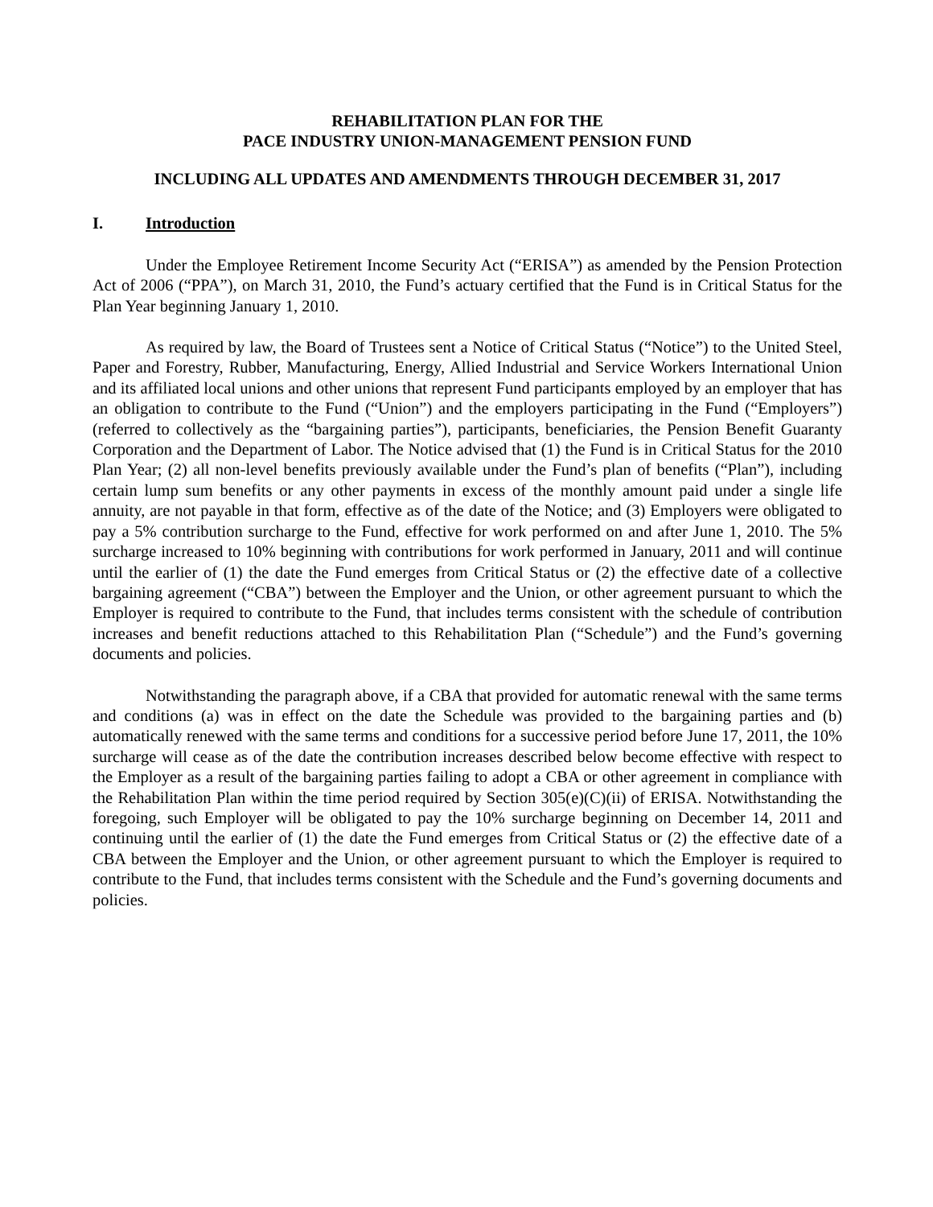REHABILITATION PLAN FOR THE
PACE INDUSTRY UNION-MANAGEMENT PENSION FUND
INCLUDING ALL UPDATES AND AMENDMENTS THROUGH DECEMBER 31, 2017
I. Introduction
Under the Employee Retirement Income Security Act (“ERISA”) as amended by the Pension Protection Act of 2006 (“PPA”), on March 31, 2010, the Fund’s actuary certified that the Fund is in Critical Status for the Plan Year beginning January 1, 2010.
As required by law, the Board of Trustees sent a Notice of Critical Status (“Notice”) to the United Steel, Paper and Forestry, Rubber, Manufacturing, Energy, Allied Industrial and Service Workers International Union and its affiliated local unions and other unions that represent Fund participants employed by an employer that has an obligation to contribute to the Fund (“Union”) and the employers participating in the Fund (“Employers”) (referred to collectively as the “bargaining parties”), participants, beneficiaries, the Pension Benefit Guaranty Corporation and the Department of Labor. The Notice advised that (1) the Fund is in Critical Status for the 2010 Plan Year; (2) all non-level benefits previously available under the Fund’s plan of benefits (“Plan”), including certain lump sum benefits or any other payments in excess of the monthly amount paid under a single life annuity, are not payable in that form, effective as of the date of the Notice; and (3) Employers were obligated to pay a 5% contribution surcharge to the Fund, effective for work performed on and after June 1, 2010. The 5% surcharge increased to 10% beginning with contributions for work performed in January, 2011 and will continue until the earlier of (1) the date the Fund emerges from Critical Status or (2) the effective date of a collective bargaining agreement (“CBA”) between the Employer and the Union, or other agreement pursuant to which the Employer is required to contribute to the Fund, that includes terms consistent with the schedule of contribution increases and benefit reductions attached to this Rehabilitation Plan (“Schedule”) and the Fund’s governing documents and policies.
Notwithstanding the paragraph above, if a CBA that provided for automatic renewal with the same terms and conditions (a) was in effect on the date the Schedule was provided to the bargaining parties and (b) automatically renewed with the same terms and conditions for a successive period before June 17, 2011, the 10% surcharge will cease as of the date the contribution increases described below become effective with respect to the Employer as a result of the bargaining parties failing to adopt a CBA or other agreement in compliance with the Rehabilitation Plan within the time period required by Section 305(e)(C)(ii) of ERISA. Notwithstanding the foregoing, such Employer will be obligated to pay the 10% surcharge beginning on December 14, 2011 and continuing until the earlier of (1) the date the Fund emerges from Critical Status or (2) the effective date of a CBA between the Employer and the Union, or other agreement pursuant to which the Employer is required to contribute to the Fund, that includes terms consistent with the Schedule and the Fund’s governing documents and policies.